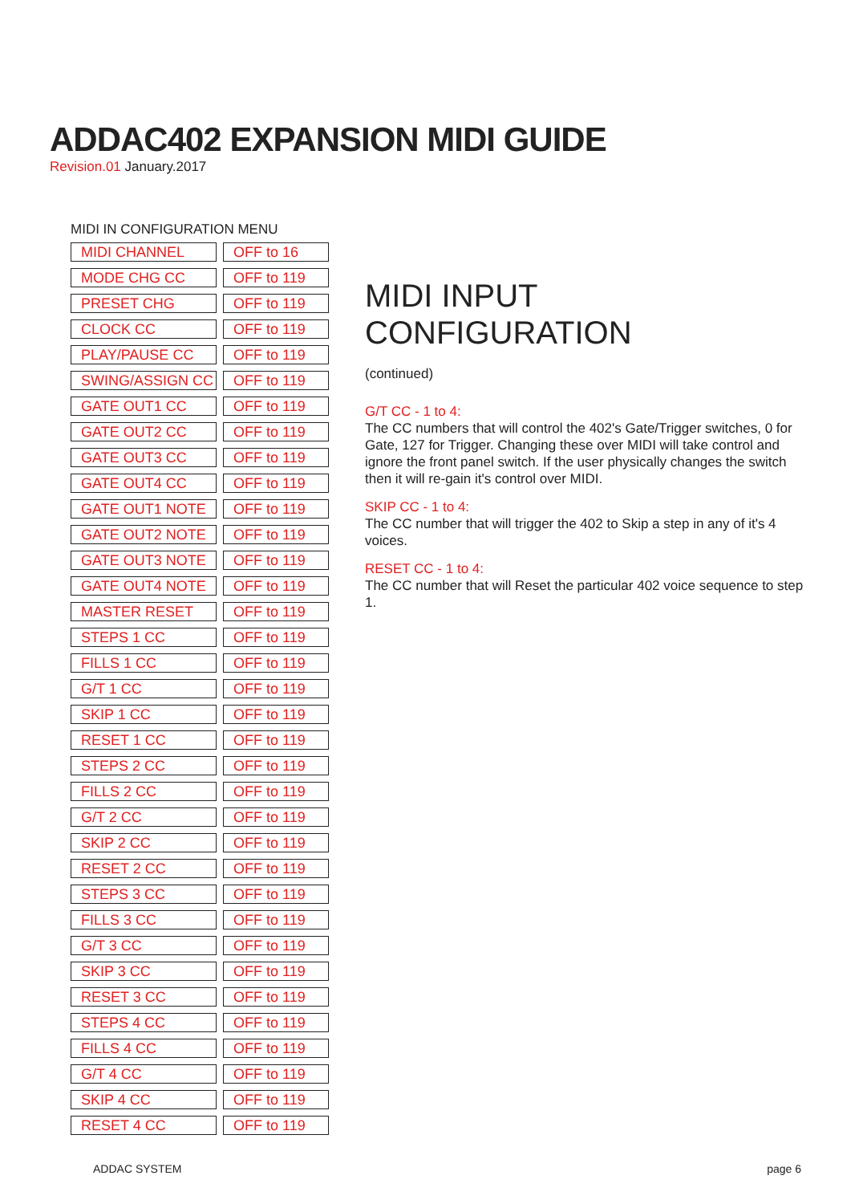ADDAC402 EXPANSION MIDI GUIDE
Revision.01 January.2017
MIDI IN CONFIGURATION MENU
| MIDI CHANNEL | | OFF to 16 |
| MODE CHG CC | | OFF to 119 |
| PRESET CHG | | OFF to 119 |
| CLOCK CC | | OFF to 119 |
| PLAY/PAUSE CC | | OFF to 119 |
| SWING/ASSIGN CC | | OFF to 119 |
| GATE OUT1 CC | | OFF to 119 |
| GATE OUT2 CC | | OFF to 119 |
| GATE OUT3 CC | | OFF to 119 |
| GATE OUT4 CC | | OFF to 119 |
| GATE OUT1 NOTE | | OFF to 119 |
| GATE OUT2 NOTE | | OFF to 119 |
| GATE OUT3 NOTE | | OFF to 119 |
| GATE OUT4 NOTE | | OFF to 119 |
| MASTER RESET | | OFF to 119 |
| STEPS 1 CC | | OFF to 119 |
| FILLS 1 CC | | OFF to 119 |
| G/T 1 CC | | OFF to 119 |
| SKIP 1 CC | | OFF to 119 |
| RESET 1 CC | | OFF to 119 |
| STEPS 2 CC | | OFF to 119 |
| FILLS 2 CC | | OFF to 119 |
| G/T 2 CC | | OFF to 119 |
| SKIP 2 CC | | OFF to 119 |
| RESET 2 CC | | OFF to 119 |
| STEPS 3 CC | | OFF to 119 |
| FILLS 3 CC | | OFF to 119 |
| G/T 3 CC | | OFF to 119 |
| SKIP 3 CC | | OFF to 119 |
| RESET 3 CC | | OFF to 119 |
| STEPS 4 CC | | OFF to 119 |
| FILLS 4 CC | | OFF to 119 |
| G/T 4 CC | | OFF to 119 |
| SKIP 4 CC | | OFF to 119 |
| RESET 4 CC | | OFF to 119 |
MIDI INPUT CONFIGURATION
(continued)
G/T CC - 1 to 4:
The CC numbers that will control the 402's Gate/Trigger switches, 0 for Gate, 127 for Trigger. Changing these over MIDI will take control and ignore the front panel switch. If the user physically changes the switch then it will re-gain it's control over MIDI.
SKIP CC - 1 to 4:
The CC number that will trigger the 402 to Skip a step in any of it's 4 voices.
RESET CC - 1 to 4:
The CC number that will Reset the particular 402 voice sequence to step 1.
ADDAC SYSTEM page 6